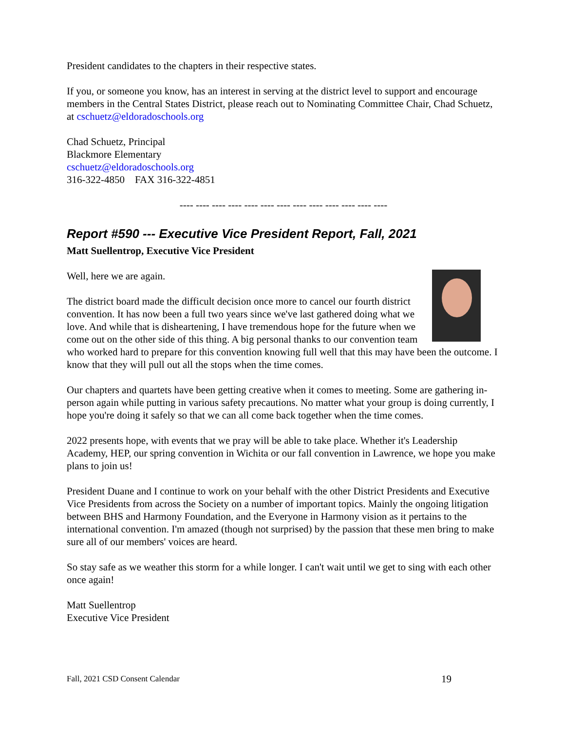President candidates to the chapters in their respective states.
If you, or someone you know, has an interest in serving at the district level to support and encourage members in the Central States District, please reach out to Nominating Committee Chair, Chad Schuetz, at cschuetz@eldoradoschools.org
Chad Schuetz, Principal
Blackmore Elementary
cschuetz@eldoradoschools.org
316-322-4850 FAX 316-322-4851
---- ---- ---- ---- ---- ---- ---- ---- ---- ---- ---- ---- ----
Report #590 --- Executive Vice President Report, Fall, 2021
Matt Suellentrop, Executive Vice President
Well, here we are again.
The district board made the difficult decision once more to cancel our fourth district convention. It has now been a full two years since we've last gathered doing what we love. And while that is disheartening, I have tremendous hope for the future when we come out on the other side of this thing. A big personal thanks to our convention team who worked hard to prepare for this convention knowing full well that this may have been the outcome. I know that they will pull out all the stops when the time comes.
Our chapters and quartets have been getting creative when it comes to meeting. Some are gathering in-person again while putting in various safety precautions. No matter what your group is doing currently, I hope you're doing it safely so that we can all come back together when the time comes.
2022 presents hope, with events that we pray will be able to take place. Whether it's Leadership Academy, HEP, our spring convention in Wichita or our fall convention in Lawrence, we hope you make plans to join us!
President Duane and I continue to work on your behalf with the other District Presidents and Executive Vice Presidents from across the Society on a number of important topics. Mainly the ongoing litigation between BHS and Harmony Foundation, and the Everyone in Harmony vision as it pertains to the international convention. I'm amazed (though not surprised) by the passion that these men bring to make sure all of our members' voices are heard.
So stay safe as we weather this storm for a while longer. I can't wait until we get to sing with each other once again!
Matt Suellentrop
Executive Vice President
Fall, 2021 CSD Consent Calendar 19